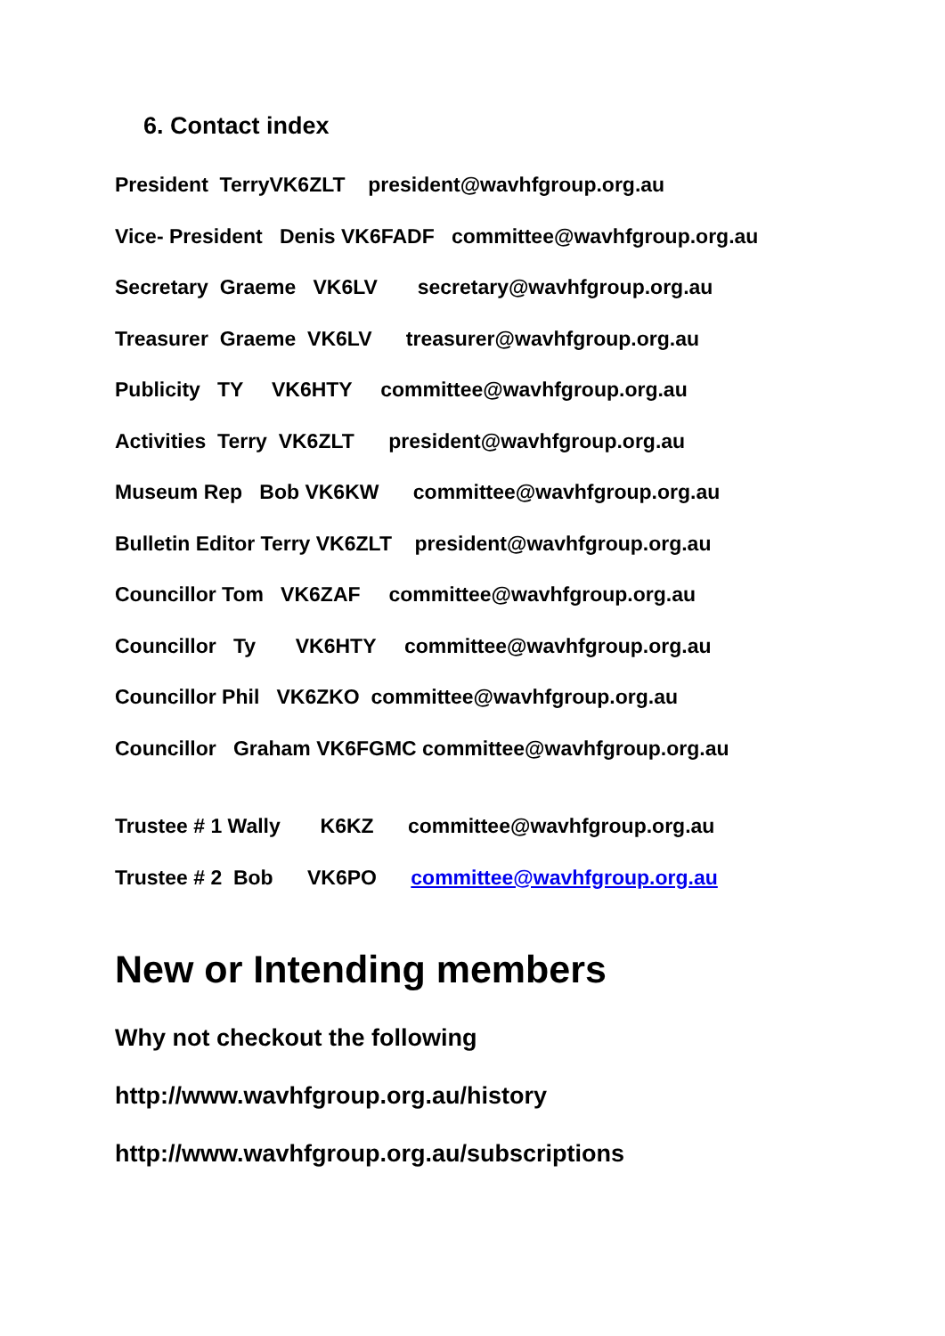6. Contact index
President TerryVK6ZLT president@wavhfgroup.org.au
Vice- President Denis VK6FADF committee@wavhfgroup.org.au
Secretary Graeme VK6LV secretary@wavhfgroup.org.au
Treasurer Graeme VK6LV treasurer@wavhfgroup.org.au
Publicity TY VK6HTY committee@wavhfgroup.org.au
Activities Terry VK6ZLT president@wavhfgroup.org.au
Museum Rep Bob VK6KW committee@wavhfgroup.org.au
Bulletin Editor Terry VK6ZLT president@wavhfgroup.org.au
Councillor Tom VK6ZAF committee@wavhfgroup.org.au
Councillor Ty VK6HTY committee@wavhfgroup.org.au
Councillor Phil VK6ZKO committee@wavhfgroup.org.au
Councillor Graham VK6FGMC committee@wavhfgroup.org.au
Trustee # 1 Wally K6KZ committee@wavhfgroup.org.au
Trustee # 2 Bob VK6PO committee@wavhfgroup.org.au
New or Intending members
Why not checkout the following
http://www.wavhfgroup.org.au/history
http://www.wavhfgroup.org.au/subscriptions